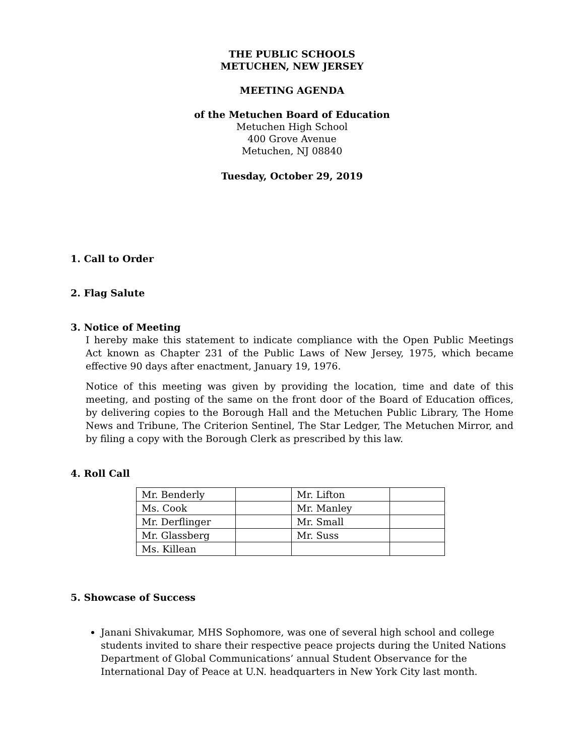THE PUBLIC SCHOOLS
METUCHEN, NEW JERSEY
MEETING AGENDA
of the Metuchen Board of Education
Metuchen High School
400 Grove Avenue
Metuchen, NJ 08840
Tuesday, October 29, 2019
1. Call to Order
2. Flag Salute
3. Notice of Meeting
I hereby make this statement to indicate compliance with the Open Public Meetings Act known as Chapter 231 of the Public Laws of New Jersey, 1975, which became effective 90 days after enactment, January 19, 1976.
Notice of this meeting was given by providing the location, time and date of this meeting, and posting of the same on the front door of the Board of Education offices, by delivering copies to the Borough Hall and the Metuchen Public Library, The Home News and Tribune, The Criterion Sentinel, The Star Ledger, The Metuchen Mirror, and by filing a copy with the Borough Clerk as prescribed by this law.
4. Roll Call
| Mr. Benderly | | Mr. Lifton | |
| Ms. Cook | | Mr. Manley | |
| Mr. Derflinger | | Mr. Small | |
| Mr. Glassberg | | Mr. Suss | |
| Ms. Killean | | | |
5. Showcase of Success
Janani Shivakumar, MHS Sophomore, was one of several high school and college students invited to share their respective peace projects during the United Nations Department of Global Communications’ annual Student Observance for the International Day of Peace at U.N. headquarters in New York City last month.